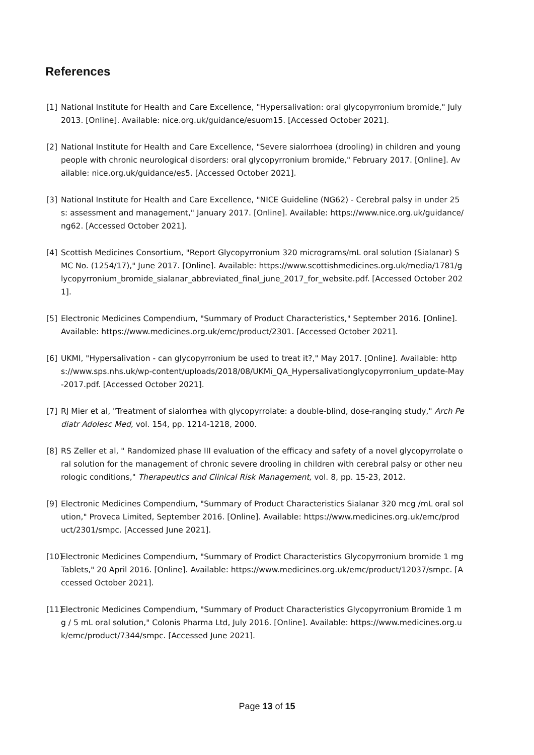References
[1] National Institute for Health and Care Excellence, "Hypersalivation: oral glycopyrronium bromide," July 2013. [Online]. Available: nice.org.uk/guidance/esuom15. [Accessed October 2021].
[2] National Institute for Health and Care Excellence, "Severe sialorrhoea (drooling) in children and young people with chronic neurological disorders: oral glycopyrronium bromide," February 2017. [Online]. Available: nice.org.uk/guidance/es5. [Accessed October 2021].
[3] National Institute for Health and Care Excellence, "NICE Guideline (NG62) - Cerebral palsy in under 25s: assessment and management," January 2017. [Online]. Available: https://www.nice.org.uk/guidance/ng62. [Accessed October 2021].
[4] Scottish Medicines Consortium, "Report Glycopyrronium 320 micrograms/mL oral solution (Sialanar) SMC No. (1254/17)," June 2017. [Online]. Available: https://www.scottishmedicines.org.uk/media/1781/glycopyrronium_bromide_sialanar_abbreviated_final_june_2017_for_website.pdf. [Accessed October 2021].
[5] Electronic Medicines Compendium, "Summary of Product Characteristics," September 2016. [Online]. Available: https://www.medicines.org.uk/emc/product/2301. [Accessed October 2021].
[6] UKMI, "Hypersalivation - can glycopyrronium be used to treat it?," May 2017. [Online]. Available: https://www.sps.nhs.uk/wp-content/uploads/2018/08/UKMi_QA_Hypersalivationglycopyrronium_update-May-2017.pdf. [Accessed October 2021].
[7] RJ Mier et al, "Treatment of sialorrhea with glycopyrrolate: a double-blind, dose-ranging study," Arch Pediatr Adolesc Med, vol. 154, pp. 1214-1218, 2000.
[8] RS Zeller et al, " Randomized phase III evaluation of the efficacy and safety of a novel glycopyrrolate oral solution for the management of chronic severe drooling in children with cerebral palsy or other neurologic conditions," Therapeutics and Clinical Risk Management, vol. 8, pp. 15-23, 2012.
[9] Electronic Medicines Compendium, "Summary of Product Characteristics Sialanar 320 mcg /mL oral solution," Proveca Limited, September 2016. [Online]. Available: https://www.medicines.org.uk/emc/product/2301/smpc. [Accessed June 2021].
[10]
Electronic Medicines Compendium, "Summary of Prodict Characteristics Glycopyrronium bromide 1 mg Tablets," 20 April 2016. [Online]. Available: https://www.medicines.org.uk/emc/product/12037/smpc. [Accessed October 2021].
[11]
Electronic Medicines Compendium, "Summary of Product Characteristics Glycopyrronium Bromide 1 mg / 5 mL oral solution," Colonis Pharma Ltd, July 2016. [Online]. Available: https://www.medicines.org.uk/emc/product/7344/smpc. [Accessed June 2021].
Page 13 of 15